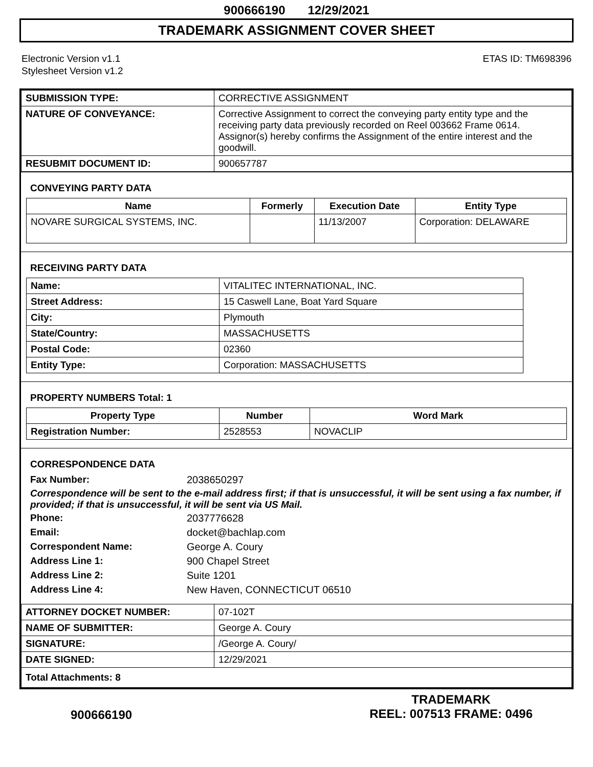900666190 12/29/2021
TRADEMARK ASSIGNMENT COVER SHEET
Electronic Version v1.1
Stylesheet Version v1.2
ETAS ID: TM698396
| SUBMISSION TYPE: | CORRECTIVE ASSIGNMENT |
| NATURE OF CONVEYANCE: | Corrective Assignment to correct the conveying party entity type and the receiving party data previously recorded on Reel 003662 Frame 0614. Assignor(s) hereby confirms the Assignment of the entire interest and the goodwill. |
| RESUBMIT DOCUMENT ID: | 900657787 |
CONVEYING PARTY DATA
| Name | Formerly | Execution Date | Entity Type |
| --- | --- | --- | --- |
| NOVARE SURGICAL SYSTEMS, INC. | | 11/13/2007 | Corporation: DELAWARE |
RECEIVING PARTY DATA
| Name: | VITALITEC INTERNATIONAL, INC. |
| Street Address: | 15 Caswell Lane, Boat Yard Square |
| City: | Plymouth |
| State/Country: | MASSACHUSETTS |
| Postal Code: | 02360 |
| Entity Type: | Corporation: MASSACHUSETTS |
PROPERTY NUMBERS Total: 1
| Property Type | Number | Word Mark |
| --- | --- | --- |
| Registration Number: | 2528553 | NOVACLIP |
CORRESPONDENCE DATA
Fax Number: 2038650297
Correspondence will be sent to the e-mail address first; if that is unsuccessful, it will be sent using a fax number, if provided; if that is unsuccessful, it will be sent via US Mail.
Phone: 2037776628 Email: docket@bachlap.com Correspondent Name: George A. Coury Address Line 1: 900 Chapel Street Address Line 2: Suite 1201 Address Line 4: New Haven, CONNECTICUT 06510
| ATTORNEY DOCKET NUMBER: | 07-102T |
| NAME OF SUBMITTER: | George A. Coury |
| SIGNATURE: | /George A. Coury/ |
| DATE SIGNED: | 12/29/2021 |
| Total Attachments: 8 | |
900666190
TRADEMARK
REEL: 007513 FRAME: 0496